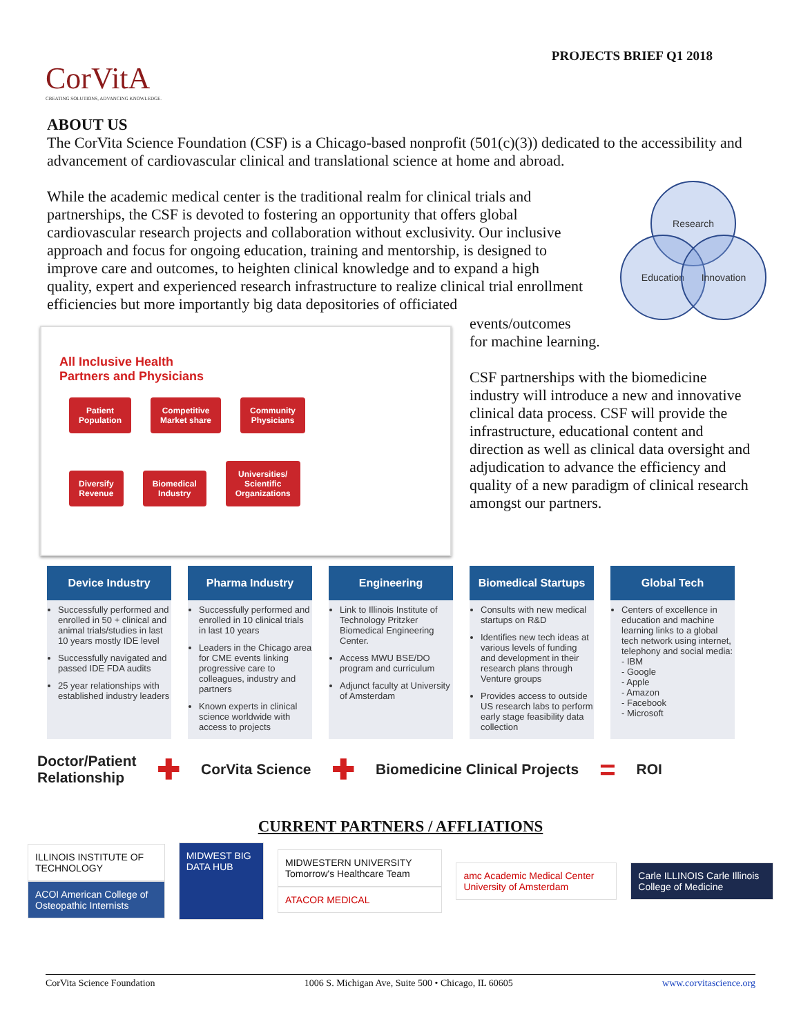CorVitA
CREATING SOLUTIONS, ADVANCING KNOWLEDGE.
PROJECTS BRIEF Q1 2018
ABOUT US
The CorVita Science Foundation (CSF) is a Chicago-based nonprofit (501(c)(3)) dedicated to the accessibility and advancement of cardiovascular clinical and translational science at home and abroad.
While the academic medical center is the traditional realm for clinical trials and partnerships, the CSF is devoted to fostering an opportunity that offers global cardiovascular research projects and collaboration without exclusivity. Our inclusive approach and focus for ongoing education, training and mentorship, is designed to improve care and outcomes, to heighten clinical knowledge and to expand a high quality, expert and experienced research infrastructure to realize clinical trial enrollment efficiencies but more importantly big data depositories of officiated
Research
Education Innovation
All Inclusive Health
Partners and Physicians
Patient
Population Competitive
Market share Community
Physicians
Diversify
Revenue Biomedical
Industry Universities/
Scientific
Organizations
events/outcomes
for machine learning.
CSF partnerships with the biomedicine industry will introduce a new and innovative clinical data process. CSF will provide the infrastructure, educational content and direction as well as clinical data oversight and adjudication to advance the efficiency and quality of a new paradigm of clinical research amongst our partners.
Device Industry
Successfully performed and enrolled in 50 + clinical and animal trials/studies in last 10 years mostly IDE level
Successfully navigated and passed IDE FDA audits
25 year relationships with established industry leaders
Pharma Industry
Successfully performed and enrolled in 10 clinical trials in last 10 years
Leaders in the Chicago area for CME events linking progressive care to colleagues, industry and partners
Known experts in clinical science worldwide with access to projects
Engineering
Link to Illinois Institute of Technology Pritzker Biomedical Engineering Center.
Access MWU BSE/DO program and curriculum
Adjunct faculty at University of Amsterdam
Biomedical Startups
Consults with new medical startups on R&D
Identifies new tech ideas at various levels of funding and development in their research plans through Venture groups
Provides access to outside US research labs to perform early stage feasibility data collection
Global Tech
Centers of excellence in education and machine learning links to a global tech network using internet, telephony and social media:
- IBM
- Google
- Apple
- Amazon
- Facebook
- Microsoft
Doctor/Patient
Relationship ✚ CorVita Science ✚ Biomedicine Clinical Projects = ROI
CURRENT PARTNERS / AFFLIATIONS
ILLINOIS INSTITUTE OF TECHNOLOGY
ACOI American College of Osteopathic Internists
MIDWEST BIG DATA HUB
MIDWESTERN UNIVERSITY Tomorrow's Healthcare Team
ATACOR MEDICAL
amc Academic Medical Center University of Amsterdam
Carle ILLINOIS Carle Illinois College of Medicine
CorVita Science Foundation 1006 S. Michigan Ave, Suite 500 • Chicago, IL 60605 www.corvitascience.org